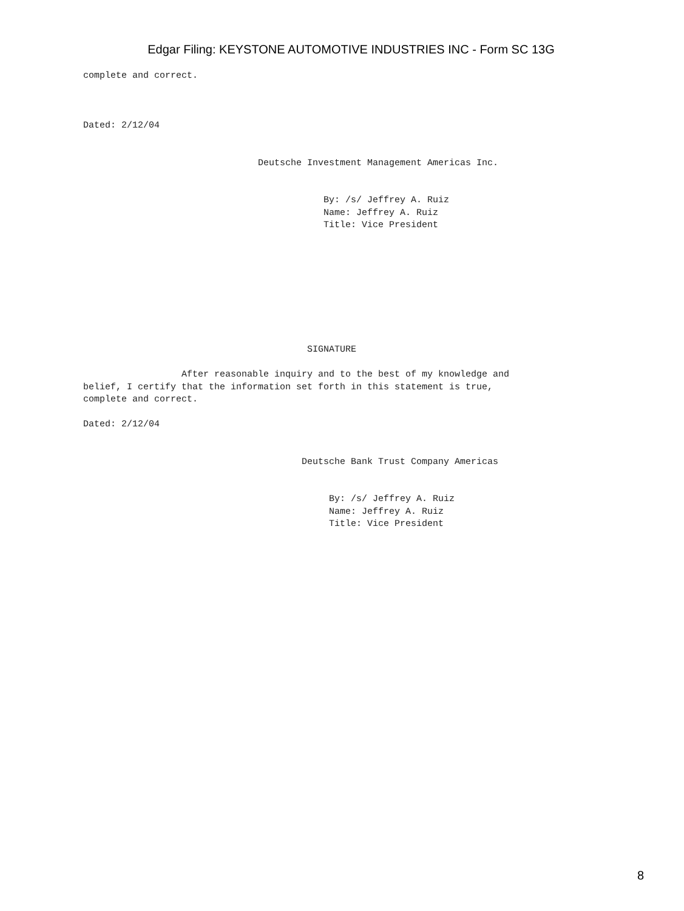Edgar Filing: KEYSTONE AUTOMOTIVE INDUSTRIES INC - Form SC 13G
complete and correct.



Dated: 2/12/04


                                Deutsche Investment Management Americas Inc.


                                            By: /s/ Jeffrey A. Ruiz
                                            Name: Jeffrey A. Ruiz
                                            Title: Vice President









                                         SIGNATURE

                  After reasonable inquiry and to the best of my knowledge and
belief, I certify that the information set forth in this statement is true,
complete and correct.

Dated: 2/12/04


                                        Deutsche Bank Trust Company Americas


                                             By: /s/ Jeffrey A. Ruiz
                                             Name: Jeffrey A. Ruiz
                                             Title: Vice President
8